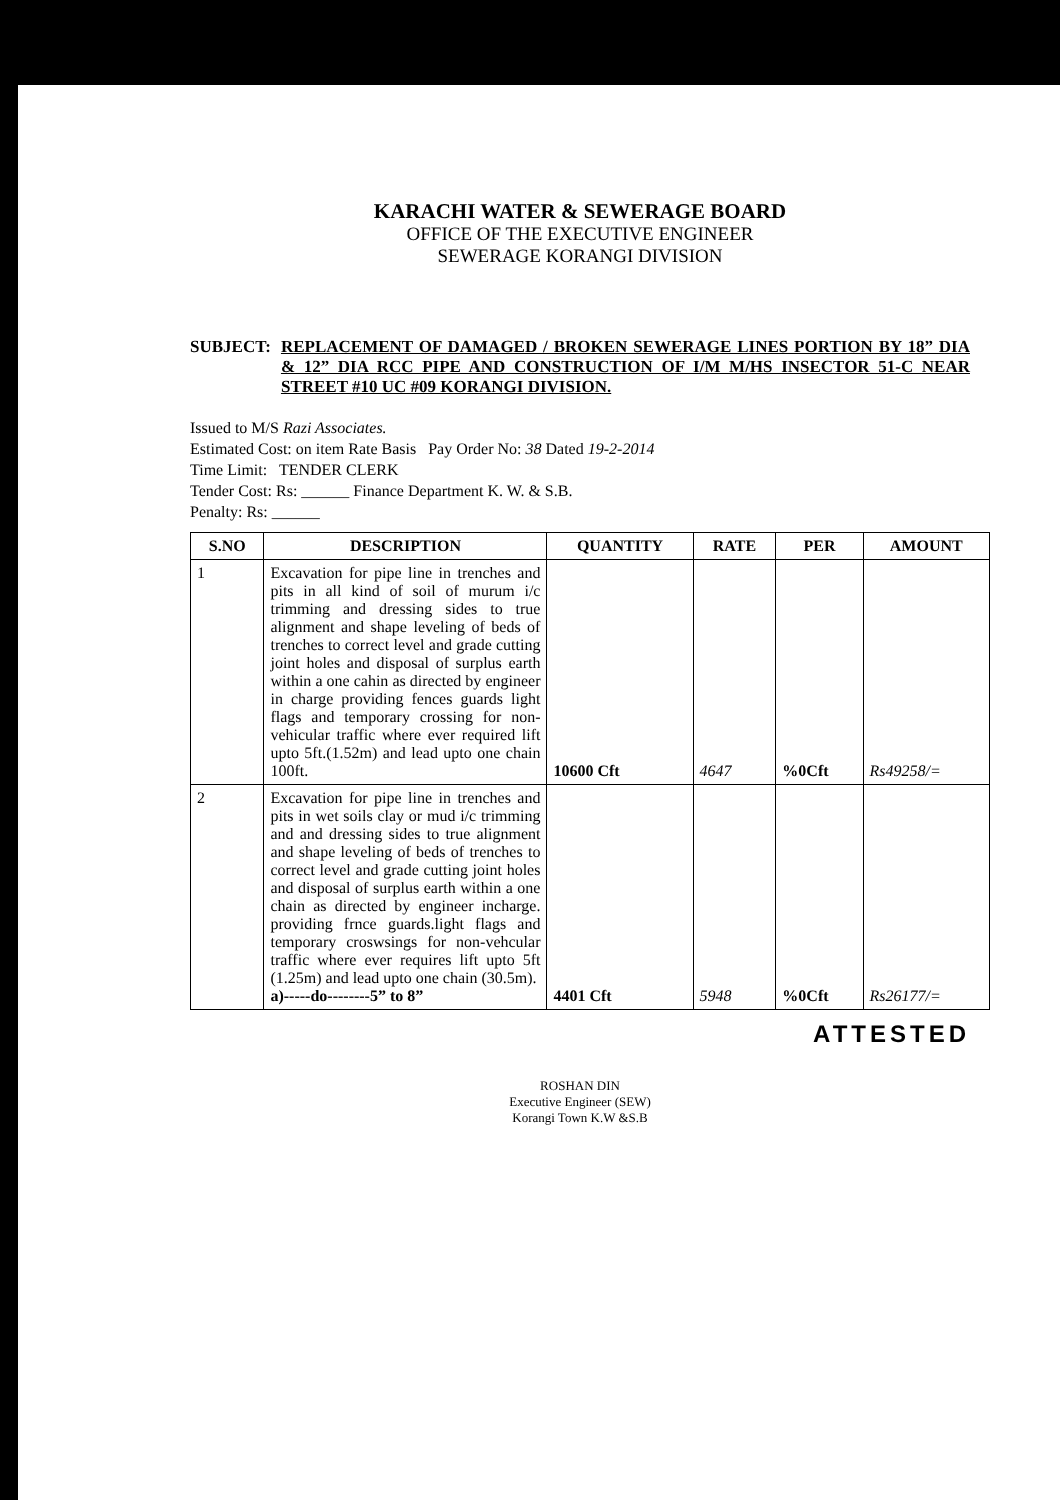KARACHI WATER & SEWERAGE BOARD
OFFICE OF THE EXECUTIVE ENGINEER
SEWERAGE KORANGI DIVISION
SUBJECT: REPLACEMENT OF DAMAGED / BROKEN SEWERAGE LINES PORTION BY 18” DIA & 12” DIA RCC PIPE AND CONSTRUCTION OF I/M M/HS INSECTOR 51-C NEAR STREET #10 UC #09 KORANGI DIVISION.
Issued to M/S Razi Associates.
Estimated Cost: on item Rate Basis Pay Order No: 38 Dated 19-2-2014
Time Limit: TENDER CLERK
Tender Cost: Rs: ______ Finance Department K. W. & S.B.
Penalty: Rs: ______
| S.NO | DESCRIPTION | QUANTITY | RATE | PER | AMOUNT |
| --- | --- | --- | --- | --- | --- |
| 1 | Excavation for pipe line in trenches and pits in all kind of soil of murum i/c trimming and dressing sides to true alignment and shape leveling of beds of trenches to correct level and grade cutting joint holes and disposal of surplus earth within a one cahin as directed by engineer in charge providing fences guards light flags and temporary crossing for non-vehicular traffic where ever required lift upto 5ft.(1.52m) and lead upto one chain 100ft. | 10600 Cft | 4647 | %0Cft | Rs49258/= |
| 2 | Excavation for pipe line in trenches and pits in wet soils clay or mud i/c trimming and and dressing sides to true alignment and shape leveling of beds of trenches to correct level and grade cutting joint holes and disposal of surplus earth within a one chain as directed by engineer incharge. providing frnce guards.light flags and temporary croswsings for non-vehcular traffic where ever requires lift upto 5ft (1.25m) and lead upto one chain (30.5m). a)-----do--------5” to 8” | 4401 Cft | 5948 | %0Cft | Rs26177/= |
ATTESTED
ROSHAN DIN
Executive Engineer (SEW)
Korangi Town K.W &S.B